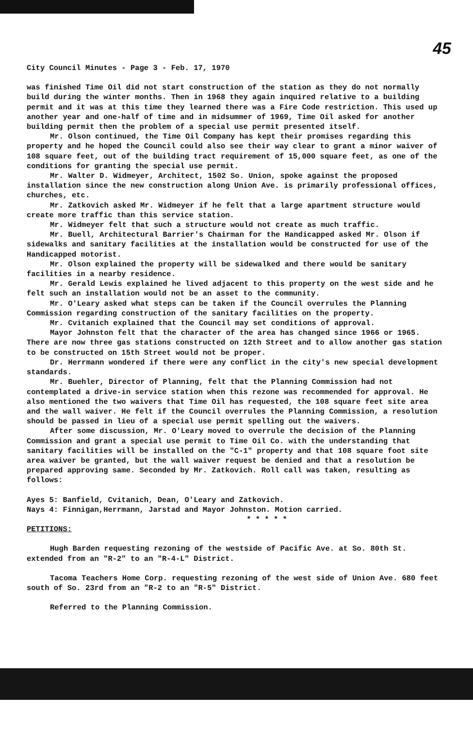45
City Council Minutes - Page 3 - Feb. 17, 1970
was finished Time Oil did not start construction of the station as they do not normally build during the winter months. Then in 1968 they again inquired relative to a building permit and it was at this time they learned there was a Fire Code restriction. This used up another year and one-half of time and in midsummer of 1969, Time Oil asked for another building permit then the problem of a special use permit presented itself.
Mr. Olson continued, the Time Oil Company has kept their promises regarding this property and he hoped the Council could also see their way clear to grant a minor waiver of 108 square feet, out of the building tract requirement of 15,000 square feet, as one of the conditions for granting the special use permit.
Mr. Walter D. Widmeyer, Architect, 1502 So. Union, spoke against the proposed installation since the new construction along Union Ave. is primarily professional offices, churches, etc.
Mr. Zatkovich asked Mr. Widmeyer if he felt that a large apartment structure would create more traffic than this service station.
Mr. Widmeyer felt that such a structure would not create as much traffic.
Mr. Buell, Architectural Barrier's Chairman for the Handicapped asked Mr. Olson if sidewalks and sanitary facilities at the installation would be constructed for use of the Handicapped motorist.
Mr. Olson explained the property will be sidewalked and there would be sanitary facilities in a nearby residence.
Mr. Gerald Lewis explained he lived adjacent to this property on the west side and he felt such an installation would not be an asset to the community.
Mr. O'Leary asked what steps can be taken if the Council overrules the Planning Commission regarding construction of the sanitary facilities on the property.
Mr. Cvitanich explained that the Council may set conditions of approval.
Mayor Johnston felt that the character of the area has changed since 1966 or 1965. There are now three gas stations constructed on 12th Street and to allow another gas station to be constructed on 15th Street would not be proper.
Dr. Herrmann wondered if there were any conflict in the city's new special development standards.
Mr. Buehler, Director of Planning, felt that the Planning Commission had not contemplated a drive-in service station when this rezone was recommended for approval. He also mentioned the two waivers that Time Oil has requested, the 108 square feet site area and the wall waiver. He felt if the Council overrules the Planning Commission, a resolution should be passed in lieu of a special use permit spelling out the waivers.
After some discussion, Mr. O'Leary moved to overrule the decision of the Planning Commission and grant a special use permit to Time Oil Co. with the understanding that sanitary facilities will be installed on the "C-1" property and that 108 square foot site area waiver be granted, but the wall waiver request be denied and that a resolution be prepared approving same. Seconded by Mr. Zatkovich. Roll call was taken, resulting as follows:
Ayes 5: Banfield, Cvitanich, Dean, O'Leary and Zatkovich.
Nays 4: Finnigan,Herrmann, Jarstad and Mayor Johnston. Motion carried.
* * * * *
PETITIONS:
Hugh Barden requesting rezoning of the westside of Pacific Ave. at So. 80th St. extended from an "R-2" to an "R-4-L" District.
Tacoma Teachers Home Corp. requesting rezoning of the west side of Union Ave. 680 feet south of So. 23rd from an "R-2 to an "R-5" District.
Referred to the Planning Commission.